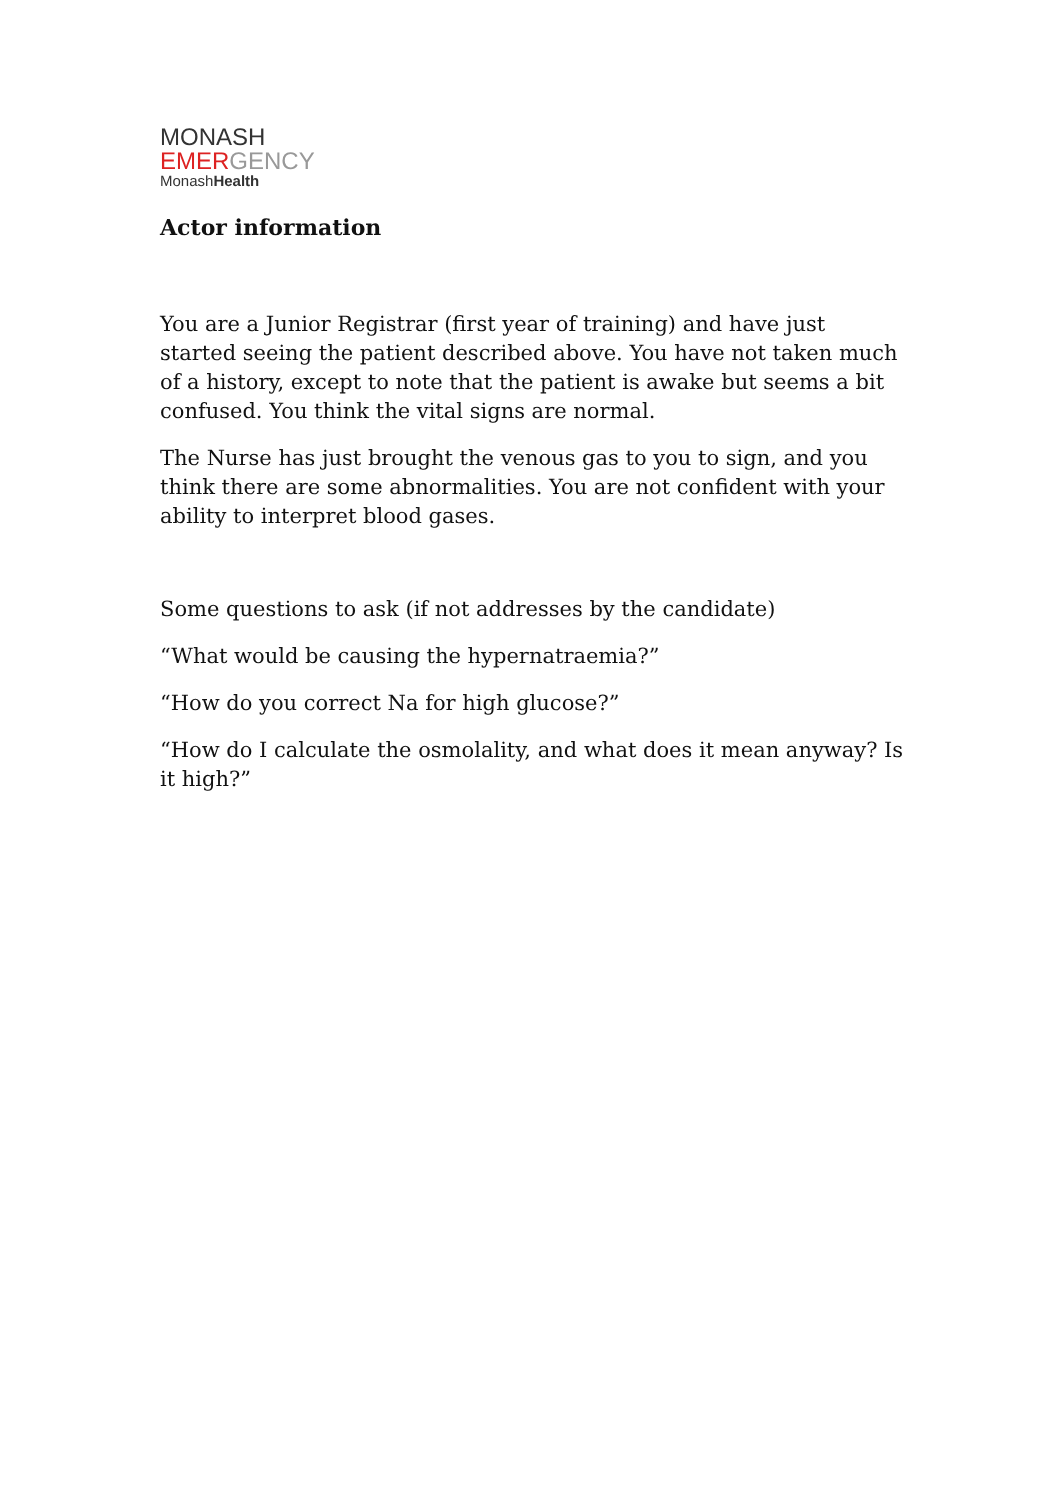MONASH
EMERGENCY
MonashHealth
Actor information
You are a Junior Registrar (first year of training) and have just started seeing the patient described above. You have not taken much of a history, except to note that the patient is awake but seems a bit confused. You think the vital signs are normal.
The Nurse has just brought the venous gas to you to sign, and you think there are some abnormalities. You are not confident with your ability to interpret blood gases.
Some questions to ask (if not addresses by the candidate)
“What would be causing the hypernatraemia?”
“How do you correct Na for high glucose?”
“How do I calculate the osmolality, and what does it mean anyway? Is it high?”